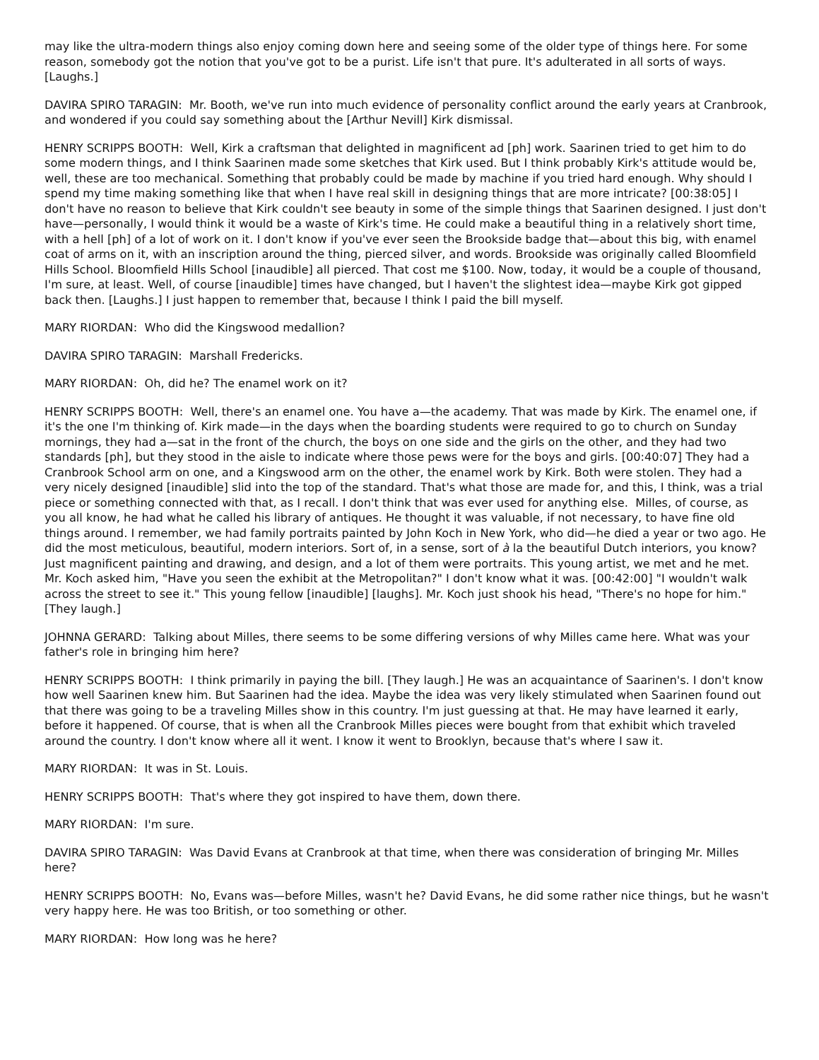may like the ultra-modern things also enjoy coming down here and seeing some of the older type of things here. For some reason, somebody got the notion that you've got to be a purist. Life isn't that pure. It's adulterated in all sorts of ways. [Laughs.]
DAVIRA SPIRO TARAGIN: Mr. Booth, we've run into much evidence of personality conflict around the early years at Cranbrook, and wondered if you could say something about the [Arthur Nevill] Kirk dismissal.
HENRY SCRIPPS BOOTH: Well, Kirk a craftsman that delighted in magnificent ad [ph] work. Saarinen tried to get him to do some modern things, and I think Saarinen made some sketches that Kirk used. But I think probably Kirk's attitude would be, well, these are too mechanical. Something that probably could be made by machine if you tried hard enough. Why should I spend my time making something like that when I have real skill in designing things that are more intricate? [00:38:05] I don't have no reason to believe that Kirk couldn't see beauty in some of the simple things that Saarinen designed. I just don't have—personally, I would think it would be a waste of Kirk's time. He could make a beautiful thing in a relatively short time, with a hell [ph] of a lot of work on it. I don't know if you've ever seen the Brookside badge that—about this big, with enamel coat of arms on it, with an inscription around the thing, pierced silver, and words. Brookside was originally called Bloomfield Hills School. Bloomfield Hills School [inaudible] all pierced. That cost me $100. Now, today, it would be a couple of thousand, I'm sure, at least. Well, of course [inaudible] times have changed, but I haven't the slightest idea—maybe Kirk got gipped back then. [Laughs.] I just happen to remember that, because I think I paid the bill myself.
MARY RIORDAN: Who did the Kingswood medallion?
DAVIRA SPIRO TARAGIN: Marshall Fredericks.
MARY RIORDAN: Oh, did he? The enamel work on it?
HENRY SCRIPPS BOOTH: Well, there's an enamel one. You have a—the academy. That was made by Kirk. The enamel one, if it's the one I'm thinking of. Kirk made—in the days when the boarding students were required to go to church on Sunday mornings, they had a—sat in the front of the church, the boys on one side and the girls on the other, and they had two standards [ph], but they stood in the aisle to indicate where those pews were for the boys and girls. [00:40:07] They had a Cranbrook School arm on one, and a Kingswood arm on the other, the enamel work by Kirk. Both were stolen. They had a very nicely designed [inaudible] slid into the top of the standard. That's what those are made for, and this, I think, was a trial piece or something connected with that, as I recall. I don't think that was ever used for anything else. Milles, of course, as you all know, he had what he called his library of antiques. He thought it was valuable, if not necessary, to have fine old things around. I remember, we had family portraits painted by John Koch in New York, who did—he died a year or two ago. He did the most meticulous, beautiful, modern interiors. Sort of, in a sense, sort of à la the beautiful Dutch interiors, you know? Just magnificent painting and drawing, and design, and a lot of them were portraits. This young artist, we met and he met. Mr. Koch asked him, "Have you seen the exhibit at the Metropolitan?" I don't know what it was. [00:42:00] "I wouldn't walk across the street to see it." This young fellow [inaudible] [laughs]. Mr. Koch just shook his head, "There's no hope for him." [They laugh.]
JOHNNA GERARD: Talking about Milles, there seems to be some differing versions of why Milles came here. What was your father's role in bringing him here?
HENRY SCRIPPS BOOTH: I think primarily in paying the bill. [They laugh.] He was an acquaintance of Saarinen's. I don't know how well Saarinen knew him. But Saarinen had the idea. Maybe the idea was very likely stimulated when Saarinen found out that there was going to be a traveling Milles show in this country. I'm just guessing at that. He may have learned it early, before it happened. Of course, that is when all the Cranbrook Milles pieces were bought from that exhibit which traveled around the country. I don't know where all it went. I know it went to Brooklyn, because that's where I saw it.
MARY RIORDAN: It was in St. Louis.
HENRY SCRIPPS BOOTH: That's where they got inspired to have them, down there.
MARY RIORDAN: I'm sure.
DAVIRA SPIRO TARAGIN: Was David Evans at Cranbrook at that time, when there was consideration of bringing Mr. Milles here?
HENRY SCRIPPS BOOTH: No, Evans was—before Milles, wasn't he? David Evans, he did some rather nice things, but he wasn't very happy here. He was too British, or too something or other.
MARY RIORDAN: How long was he here?